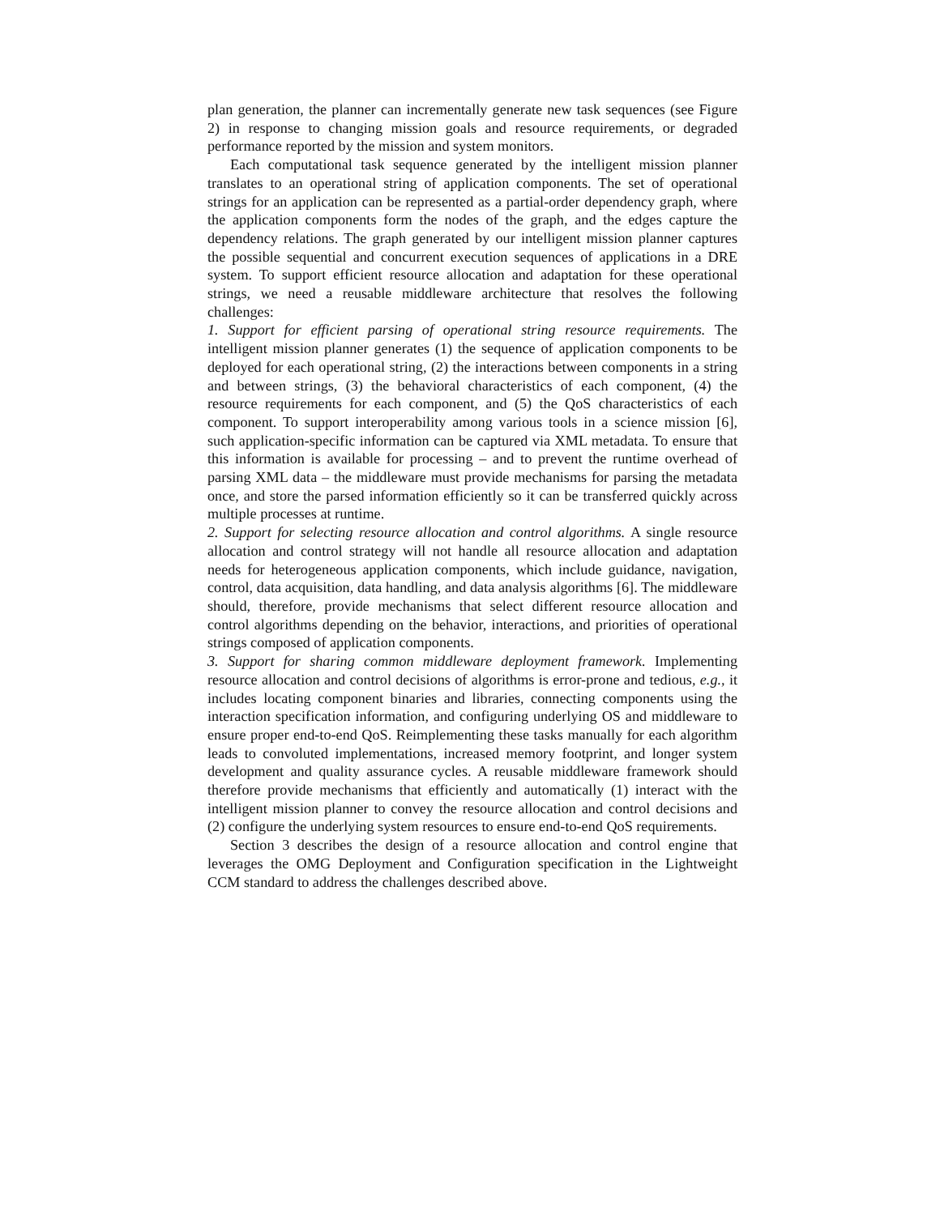plan generation, the planner can incrementally generate new task sequences (see Figure 2) in response to changing mission goals and resource requirements, or degraded performance reported by the mission and system monitors.
Each computational task sequence generated by the intelligent mission planner translates to an operational string of application components. The set of operational strings for an application can be represented as a partial-order dependency graph, where the application components form the nodes of the graph, and the edges capture the dependency relations. The graph generated by our intelligent mission planner captures the possible sequential and concurrent execution sequences of applications in a DRE system. To support efficient resource allocation and adaptation for these operational strings, we need a reusable middleware architecture that resolves the following challenges:
1. Support for efficient parsing of operational string resource requirements. The intelligent mission planner generates (1) the sequence of application components to be deployed for each operational string, (2) the interactions between components in a string and between strings, (3) the behavioral characteristics of each component, (4) the resource requirements for each component, and (5) the QoS characteristics of each component. To support interoperability among various tools in a science mission [6], such application-specific information can be captured via XML metadata. To ensure that this information is available for processing – and to prevent the runtime overhead of parsing XML data – the middleware must provide mechanisms for parsing the metadata once, and store the parsed information efficiently so it can be transferred quickly across multiple processes at runtime.
2. Support for selecting resource allocation and control algorithms. A single resource allocation and control strategy will not handle all resource allocation and adaptation needs for heterogeneous application components, which include guidance, navigation, control, data acquisition, data handling, and data analysis algorithms [6]. The middleware should, therefore, provide mechanisms that select different resource allocation and control algorithms depending on the behavior, interactions, and priorities of operational strings composed of application components.
3. Support for sharing common middleware deployment framework. Implementing resource allocation and control decisions of algorithms is error-prone and tedious, e.g., it includes locating component binaries and libraries, connecting components using the interaction specification information, and configuring underlying OS and middleware to ensure proper end-to-end QoS. Reimplementing these tasks manually for each algorithm leads to convoluted implementations, increased memory footprint, and longer system development and quality assurance cycles. A reusable middleware framework should therefore provide mechanisms that efficiently and automatically (1) interact with the intelligent mission planner to convey the resource allocation and control decisions and (2) configure the underlying system resources to ensure end-to-end QoS requirements.
Section 3 describes the design of a resource allocation and control engine that leverages the OMG Deployment and Configuration specification in the Lightweight CCM standard to address the challenges described above.